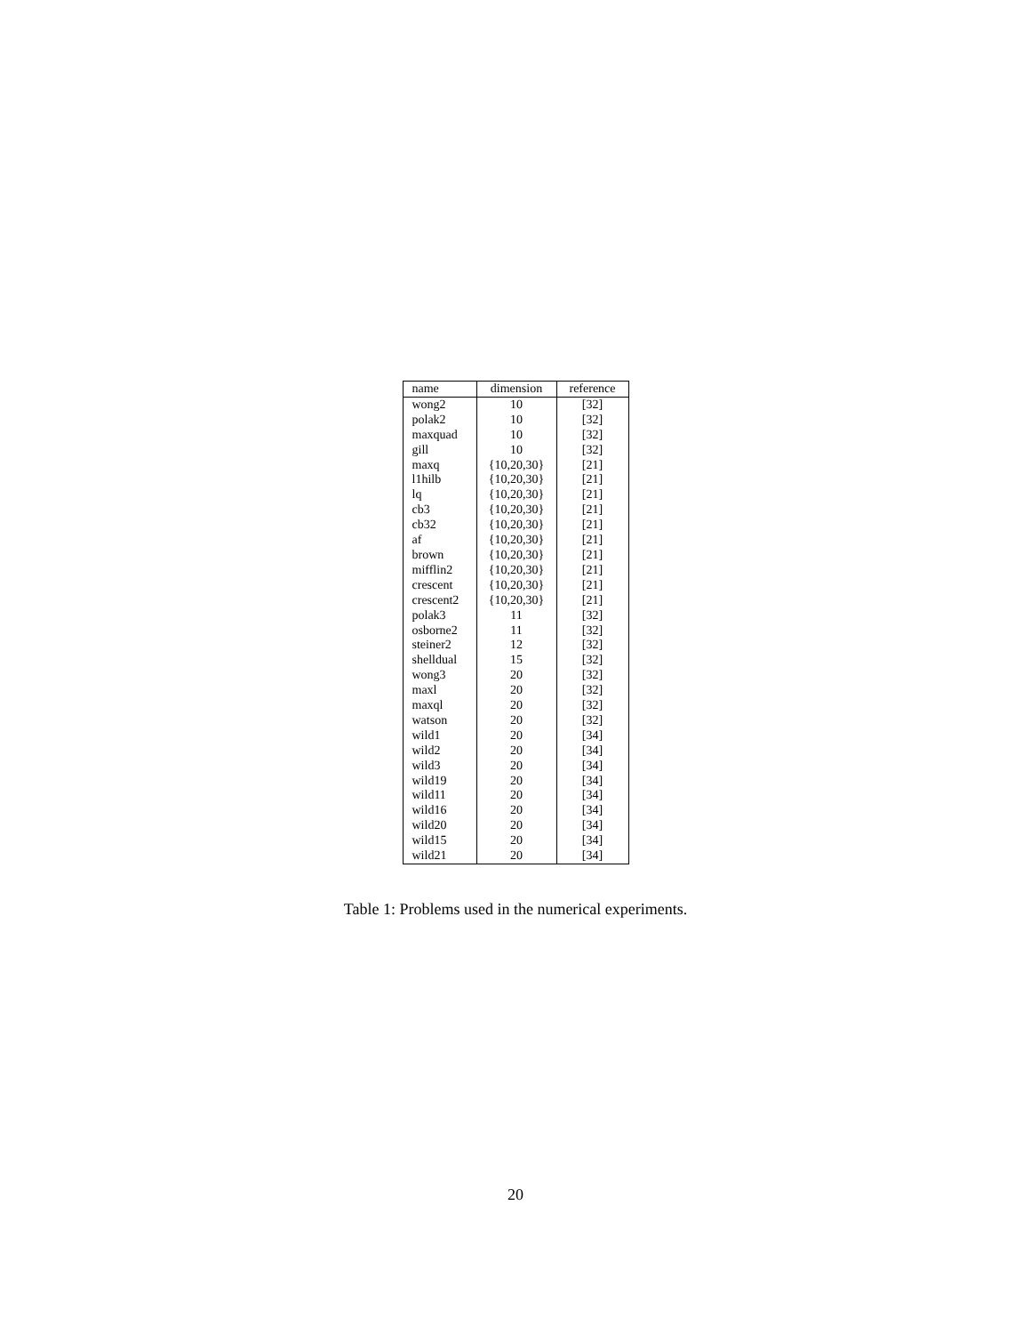| name | dimension | reference |
| --- | --- | --- |
| wong2 | 10 | [32] |
| polak2 | 10 | [32] |
| maxquad | 10 | [32] |
| gill | 10 | [32] |
| maxq | {10,20,30} | [21] |
| l1hilb | {10,20,30} | [21] |
| lq | {10,20,30} | [21] |
| cb3 | {10,20,30} | [21] |
| cb32 | {10,20,30} | [21] |
| af | {10,20,30} | [21] |
| brown | {10,20,30} | [21] |
| mifflin2 | {10,20,30} | [21] |
| crescent | {10,20,30} | [21] |
| crescent2 | {10,20,30} | [21] |
| polak3 | 11 | [32] |
| osborne2 | 11 | [32] |
| steiner2 | 12 | [32] |
| shelldual | 15 | [32] |
| wong3 | 20 | [32] |
| maxl | 20 | [32] |
| maxql | 20 | [32] |
| watson | 20 | [32] |
| wild1 | 20 | [34] |
| wild2 | 20 | [34] |
| wild3 | 20 | [34] |
| wild19 | 20 | [34] |
| wild11 | 20 | [34] |
| wild16 | 20 | [34] |
| wild20 | 20 | [34] |
| wild15 | 20 | [34] |
| wild21 | 20 | [34] |
Table 1: Problems used in the numerical experiments.
20